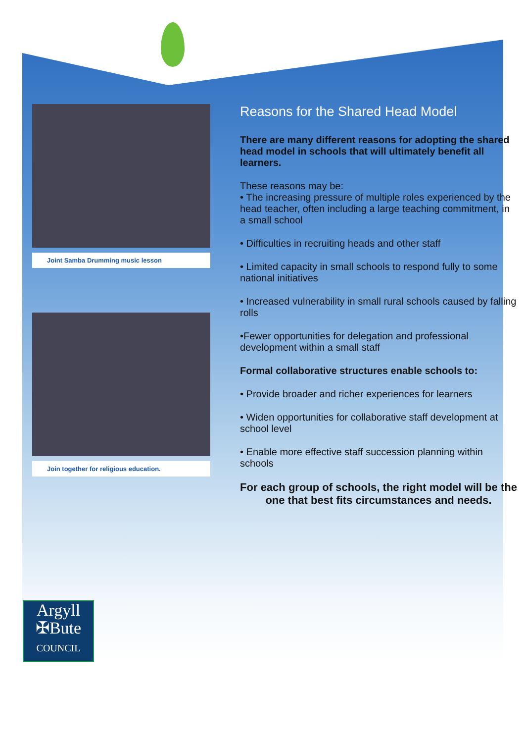Joint Samba Drumming music lesson
Join together for religious education.
Reasons for the Shared Head Model
There are many different reasons for adopting the shared head model in schools that will ultimately benefit all learners.
These reasons may be:
• The increasing pressure of multiple roles experienced by the head teacher, often including a large teaching commitment, in a small school
• Difficulties in recruiting heads and other staff
• Limited capacity in small schools to respond fully to some national initiatives
• Increased vulnerability in small rural schools caused by falling rolls
•Fewer opportunities for delegation and professional development within a small staff
Formal collaborative structures enable schools to:
• Provide broader and richer experiences for learners
• Widen opportunities for collaborative staff development at school level
• Enable more effective staff succession planning within schools
For each group of schools, the right model will be the one that best fits circumstances and needs.
Argyll
✠Bute
COUNCIL